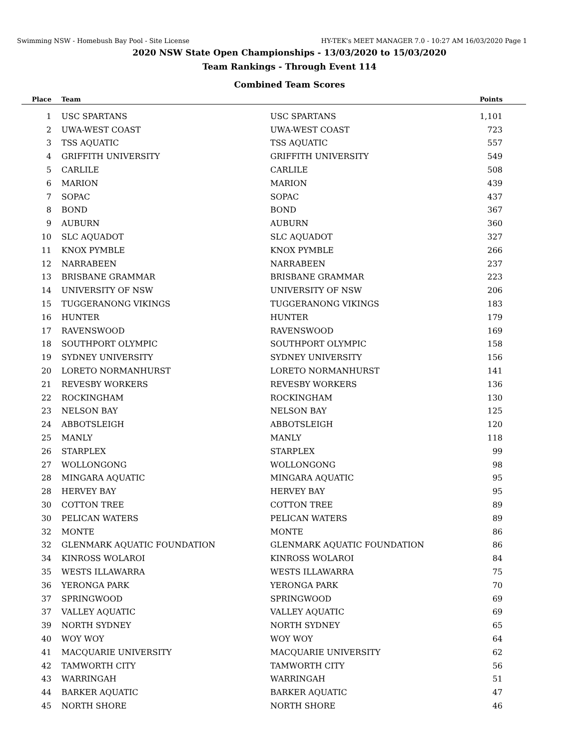Swimming NSW - Homebush Bay Pool - Site License HY-TEK's MEET MANAGER 7.0 - 10:27 AM 16/03/2020 Page 1
2020 NSW State Open Championships - 13/03/2020 to 15/03/2020
Team Rankings - Through Event 114
Combined Team Scores
| Place | Team | | Points |
| --- | --- | --- | --- |
| 1 | USC SPARTANS | USC SPARTANS | 1,101 |
| 2 | UWA-WEST COAST | UWA-WEST COAST | 723 |
| 3 | TSS AQUATIC | TSS AQUATIC | 557 |
| 4 | GRIFFITH UNIVERSITY | GRIFFITH UNIVERSITY | 549 |
| 5 | CARLILE | CARLILE | 508 |
| 6 | MARION | MARION | 439 |
| 7 | SOPAC | SOPAC | 437 |
| 8 | BOND | BOND | 367 |
| 9 | AUBURN | AUBURN | 360 |
| 10 | SLC AQUADOT | SLC AQUADOT | 327 |
| 11 | KNOX PYMBLE | KNOX PYMBLE | 266 |
| 12 | NARRABEEN | NARRABEEN | 237 |
| 13 | BRISBANE GRAMMAR | BRISBANE GRAMMAR | 223 |
| 14 | UNIVERSITY OF NSW | UNIVERSITY OF NSW | 206 |
| 15 | TUGGERANONG VIKINGS | TUGGERANONG VIKINGS | 183 |
| 16 | HUNTER | HUNTER | 179 |
| 17 | RAVENSWOOD | RAVENSWOOD | 169 |
| 18 | SOUTHPORT OLYMPIC | SOUTHPORT OLYMPIC | 158 |
| 19 | SYDNEY UNIVERSITY | SYDNEY UNIVERSITY | 156 |
| 20 | LORETO NORMANHURST | LORETO NORMANHURST | 141 |
| 21 | REVESBY WORKERS | REVESBY WORKERS | 136 |
| 22 | ROCKINGHAM | ROCKINGHAM | 130 |
| 23 | NELSON BAY | NELSON BAY | 125 |
| 24 | ABBOTSLEIGH | ABBOTSLEIGH | 120 |
| 25 | MANLY | MANLY | 118 |
| 26 | STARPLEX | STARPLEX | 99 |
| 27 | WOLLONGONG | WOLLONGONG | 98 |
| 28 | MINGARA AQUATIC | MINGARA AQUATIC | 95 |
| 28 | HERVEY BAY | HERVEY BAY | 95 |
| 30 | COTTON TREE | COTTON TREE | 89 |
| 30 | PELICAN WATERS | PELICAN WATERS | 89 |
| 32 | MONTE | MONTE | 86 |
| 32 | GLENMARK AQUATIC FOUNDATION | GLENMARK AQUATIC FOUNDATION | 86 |
| 34 | KINROSS WOLAROI | KINROSS WOLAROI | 84 |
| 35 | WESTS ILLAWARRA | WESTS ILLAWARRA | 75 |
| 36 | YERONGA PARK | YERONGA PARK | 70 |
| 37 | SPRINGWOOD | SPRINGWOOD | 69 |
| 37 | VALLEY AQUATIC | VALLEY AQUATIC | 69 |
| 39 | NORTH SYDNEY | NORTH SYDNEY | 65 |
| 40 | WOY WOY | WOY WOY | 64 |
| 41 | MACQUARIE UNIVERSITY | MACQUARIE UNIVERSITY | 62 |
| 42 | TAMWORTH CITY | TAMWORTH CITY | 56 |
| 43 | WARRINGAH | WARRINGAH | 51 |
| 44 | BARKER AQUATIC | BARKER AQUATIC | 47 |
| 45 | NORTH SHORE | NORTH SHORE | 46 |